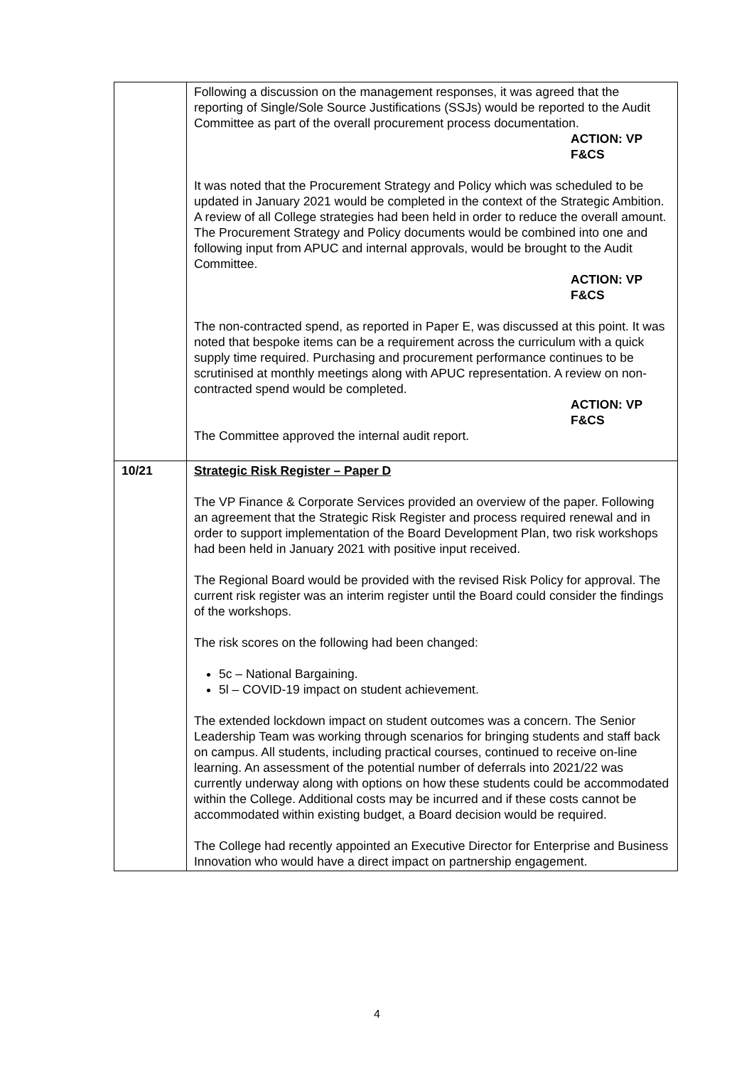| | Following a discussion on the management responses, it was agreed that the reporting of Single/Sole Source Justifications (SSJs) would be reported to the Audit Committee as part of the overall procurement process documentation. ACTION: VP F&CS It was noted that the Procurement Strategy and Policy which was scheduled to be updated in January 2021 would be completed in the context of the Strategic Ambition. A review of all College strategies had been held in order to reduce the overall amount. The Procurement Strategy and Policy documents would be combined into one and following input from APUC and internal approvals, would be brought to the Audit Committee. ACTION: VP F&CS The non-contracted spend, as reported in Paper E, was discussed at this point. It was noted that bespoke items can be a requirement across the curriculum with a quick supply time required. Purchasing and procurement performance continues to be scrutinised at monthly meetings along with APUC representation. A review on non-contracted spend would be completed. ACTION: VP F&CS The Committee approved the internal audit report. |
| 10/21 | Strategic Risk Register – Paper D The VP Finance & Corporate Services provided an overview of the paper. Following an agreement that the Strategic Risk Register and process required renewal and in order to support implementation of the Board Development Plan, two risk workshops had been held in January 2021 with positive input received. The Regional Board would be provided with the revised Risk Policy for approval. The current risk register was an interim register until the Board could consider the findings of the workshops. The risk scores on the following had been changed: 5c – National Bargaining. 5l – COVID-19 impact on student achievement. The extended lockdown impact on student outcomes was a concern. The Senior Leadership Team was working through scenarios for bringing students and staff back on campus. All students, including practical courses, continued to receive on-line learning. An assessment of the potential number of deferrals into 2021/22 was currently underway along with options on how these students could be accommodated within the College. Additional costs may be incurred and if these costs cannot be accommodated within existing budget, a Board decision would be required. The College had recently appointed an Executive Director for Enterprise and Business Innovation who would have a direct impact on partnership engagement. |
4